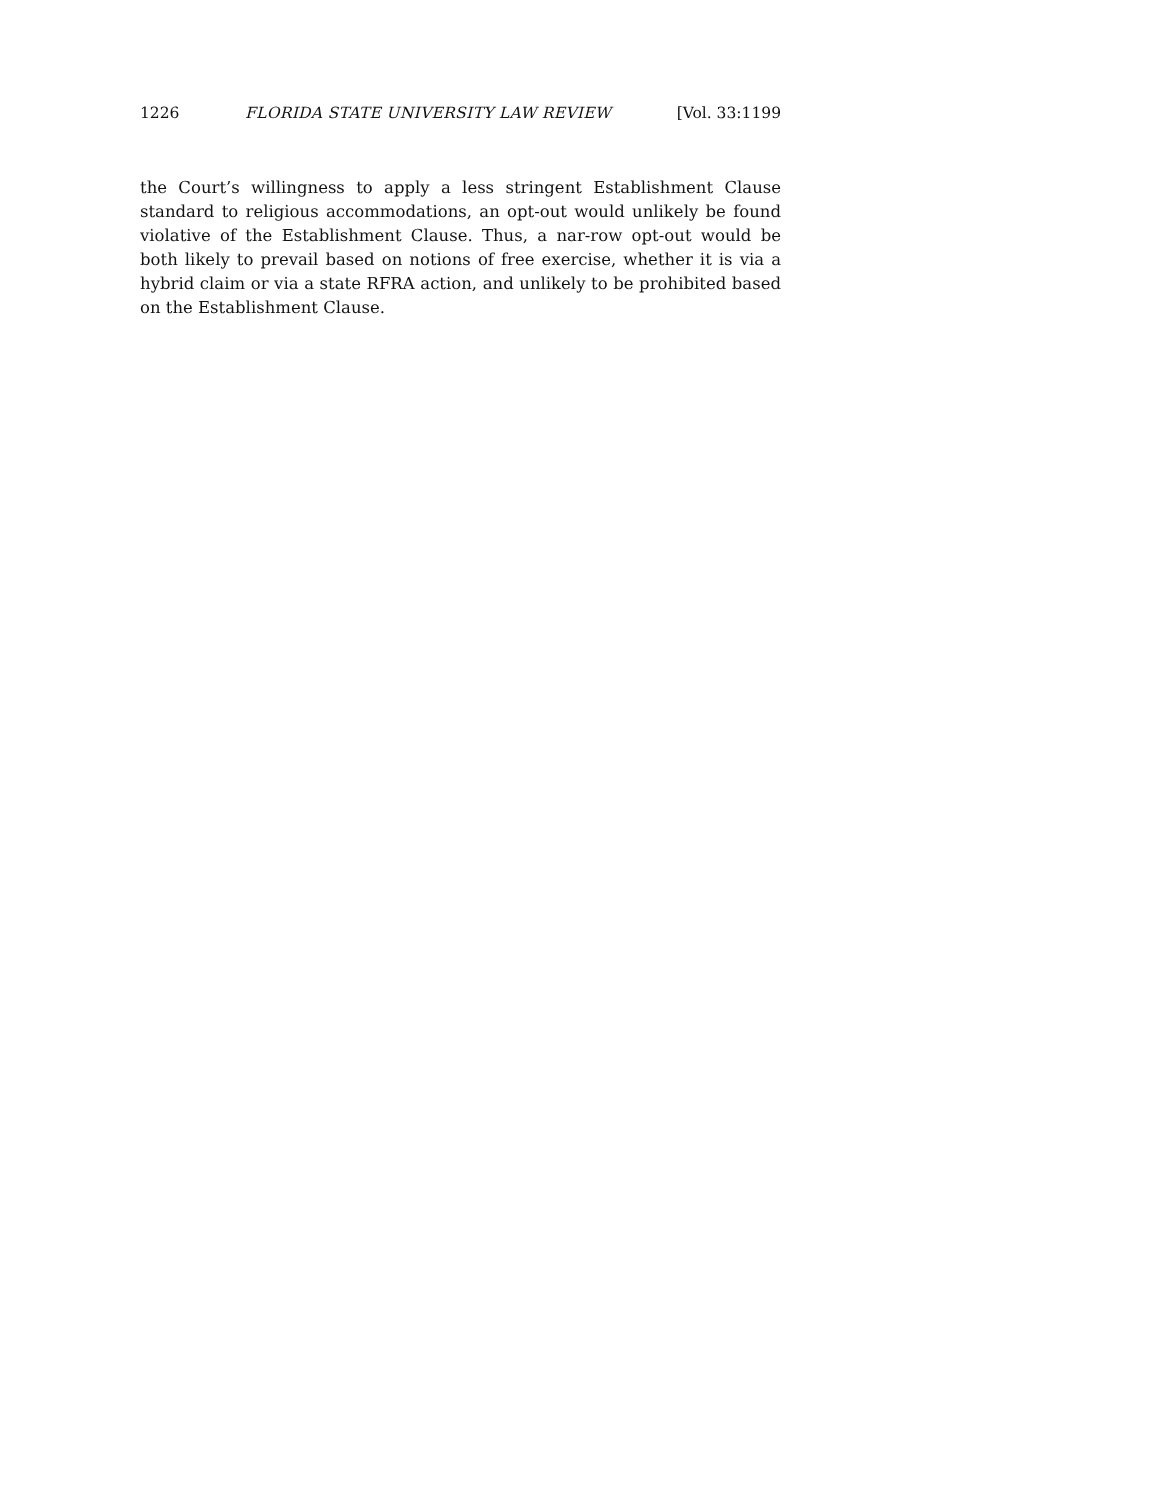1226 FLORIDA STATE UNIVERSITY LAW REVIEW [Vol. 33:1199
the Court’s willingness to apply a less stringent Establishment Clause standard to religious accommodations, an opt-out would unlikely be found violative of the Establishment Clause. Thus, a nar-row opt-out would be both likely to prevail based on notions of free exercise, whether it is via a hybrid claim or via a state RFRA action, and unlikely to be prohibited based on the Establishment Clause.